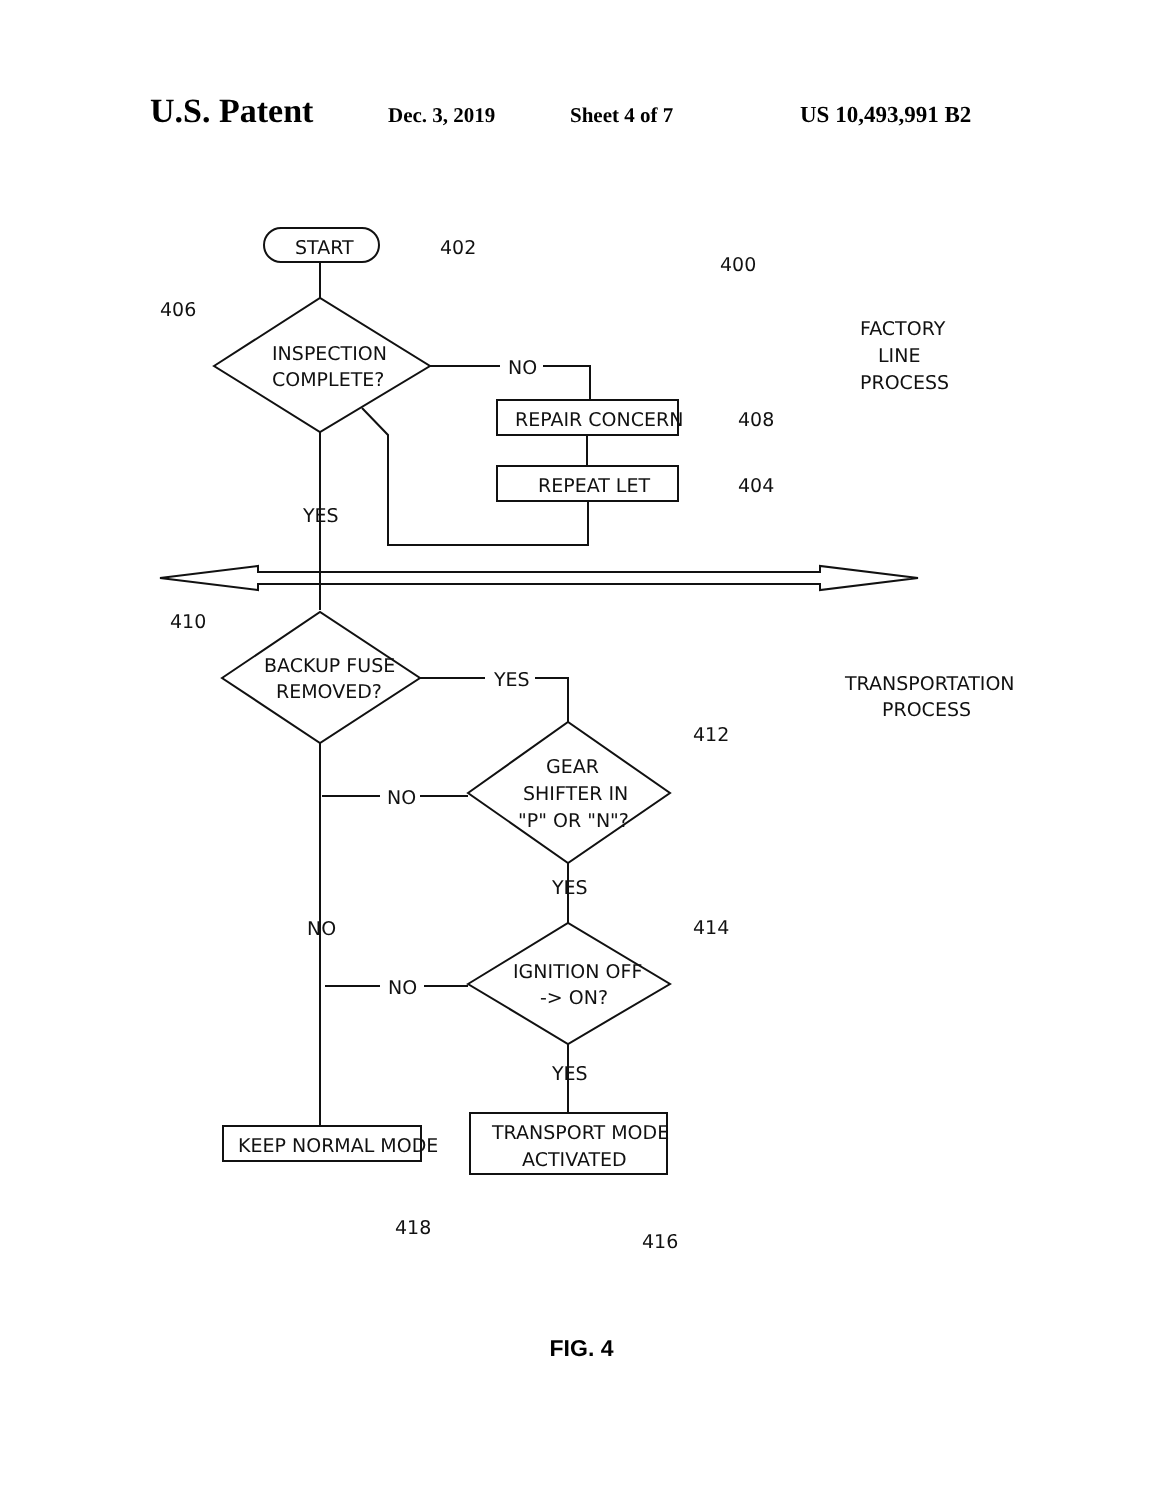U.S. Patent Dec. 3, 2019 Sheet 4 of 7 US 10,493,991 B2
START
402
400
FACTORY
LINE
PROCESS
INSPECTION
COMPLETE?
406
NO
REPAIR CONCERN
408
REPEAT LET
404
YES
BACKUP FUSE
REMOVED?
410
TRANSPORTATION
PROCESS
YES
GEAR
SHIFTER IN
"P" OR "N"?
412
NO
NO
YES
IGNITION OFF
-> ON?
414
NO
YES
TRANSPORT MODE
ACTIVATED
KEEP NORMAL MODE
418
416
FIG. 4